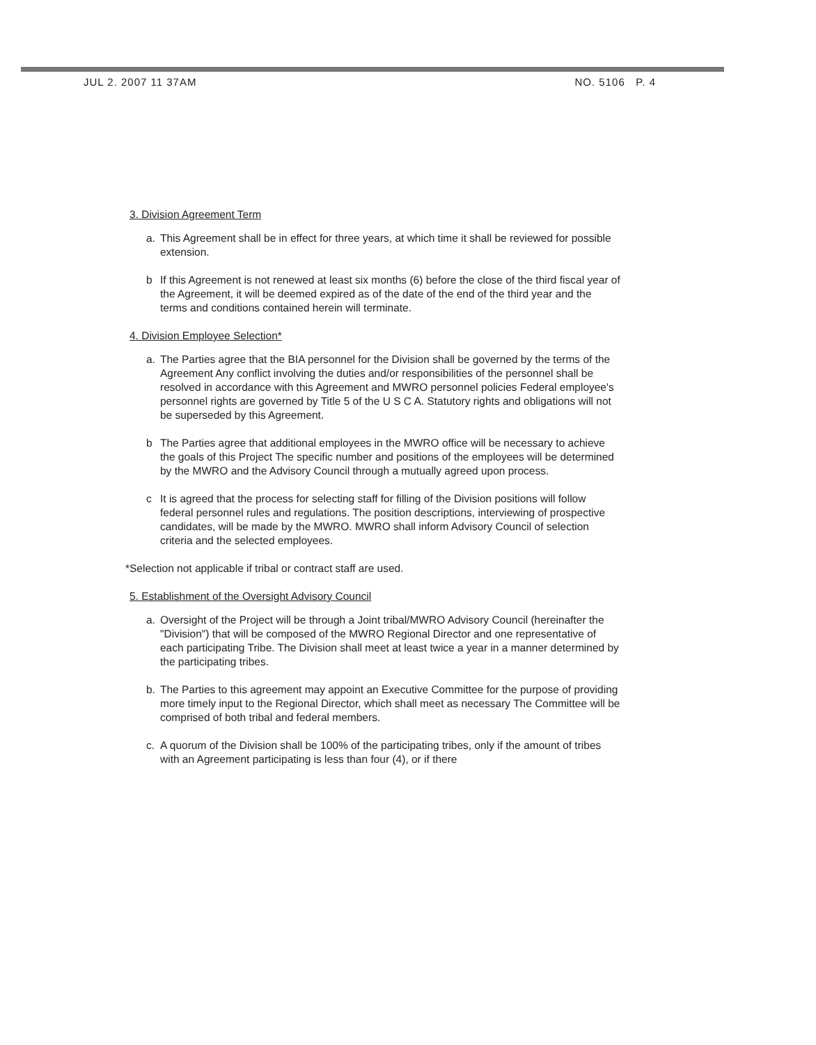JUL 2. 2007 11 37AM NO. 5106 P. 4
3. Division Agreement Term
a. This Agreement shall be in effect for three years, at which time it shall be reviewed for possible extension.
b If this Agreement is not renewed at least six months (6) before the close of the third fiscal year of the Agreement, it will be deemed expired as of the date of the end of the third year and the terms and conditions contained herein will terminate.
4. Division Employee Selection*
a. The Parties agree that the BIA personnel for the Division shall be governed by the terms of the Agreement Any conflict involving the duties and/or responsibilities of the personnel shall be resolved in accordance with this Agreement and MWRO personnel policies Federal employee's personnel rights are governed by Title 5 of the U S C A. Statutory rights and obligations will not be superseded by this Agreement.
b The Parties agree that additional employees in the MWRO office will be necessary to achieve the goals of this Project The specific number and positions of the employees will be determined by the MWRO and the Advisory Council through a mutually agreed upon process.
c It is agreed that the process for selecting staff for filling of the Division positions will follow federal personnel rules and regulations. The position descriptions, interviewing of prospective candidates, will be made by the MWRO. MWRO shall inform Advisory Council of selection criteria and the selected employees.
*Selection not applicable if tribal or contract staff are used.
5. Establishment of the Oversight Advisory Council
a. Oversight of the Project will be through a Joint tribal/MWRO Advisory Council (hereinafter the "Division") that will be composed of the MWRO Regional Director and one representative of each participating Tribe. The Division shall meet at least twice a year in a manner determined by the participating tribes.
b. The Parties to this agreement may appoint an Executive Committee for the purpose of providing more timely input to the Regional Director, which shall meet as necessary The Committee will be comprised of both tribal and federal members.
c. A quorum of the Division shall be 100% of the participating tribes, only if the amount of tribes with an Agreement participating is less than four (4), or if there